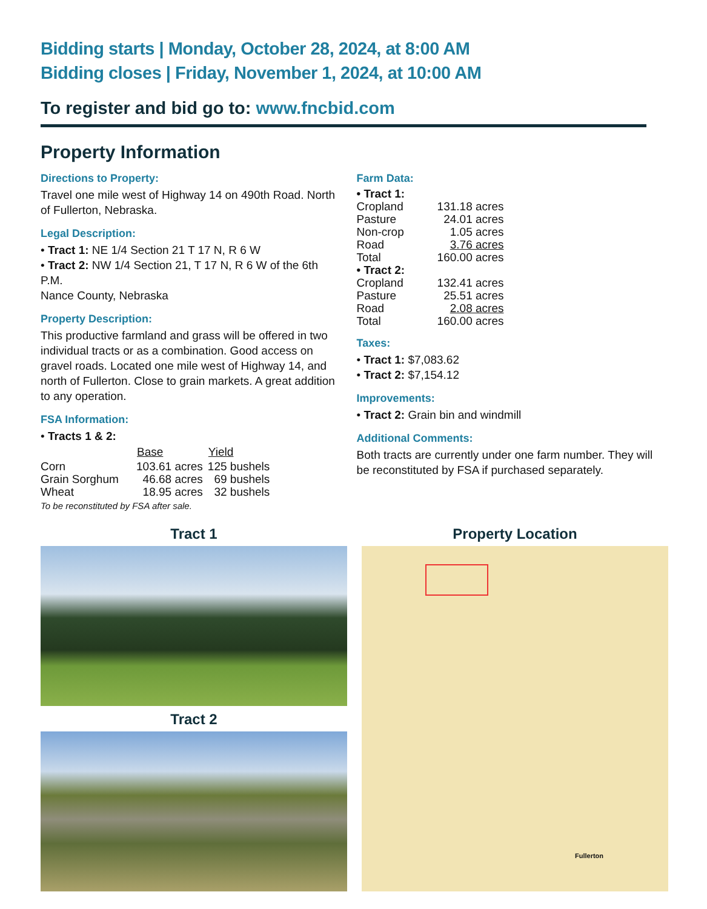Bidding starts | Monday, October 28, 2024, at 8:00 AM
Bidding closes | Friday, November 1, 2024, at 10:00 AM
To register and bid go to: www.fncbid.com
Property Information
Directions to Property:
Travel one mile west of Highway 14 on 490th Road. North of Fullerton, Nebraska.
Legal Description:
• Tract 1: NE 1/4 Section 21 T 17 N, R 6 W
• Tract 2: NW 1/4 Section 21, T 17 N, R 6 W of the 6th P.M.
Nance County, Nebraska
Property Description:
This productive farmland and grass will be offered in two individual tracts or as a combination. Good access on gravel roads. Located one mile west of Highway 14, and north of Fullerton. Close to grain markets. A great addition to any operation.
FSA Information:
• Tracts 1 & 2:
| | Base | Yield |
| --- | --- | --- |
| Corn | 103.61 acres | 125 bushels |
| Grain Sorghum | 46.68 acres | 69 bushels |
| Wheat | 18.95 acres | 32 bushels |
To be reconstituted by FSA after sale.
Farm Data:
| • Tract 1: | |
| Cropland | 131.18 acres |
| Pasture | 24.01 acres |
| Non-crop | 1.05 acres |
| Road | 3.76 acres |
| Total | 160.00 acres |
| • Tract 2: | |
| Cropland | 132.41 acres |
| Pasture | 25.51 acres |
| Road | 2.08 acres |
| Total | 160.00 acres |
Taxes:
• Tract 1: $7,083.62
• Tract 2: $7,154.12
Improvements:
• Tract 2: Grain bin and windmill
Additional Comments:
Both tracts are currently under one farm number. They will be reconstituted by FSA if purchased separately.
Tract 1
Tract 2
Property Location
Fullerton